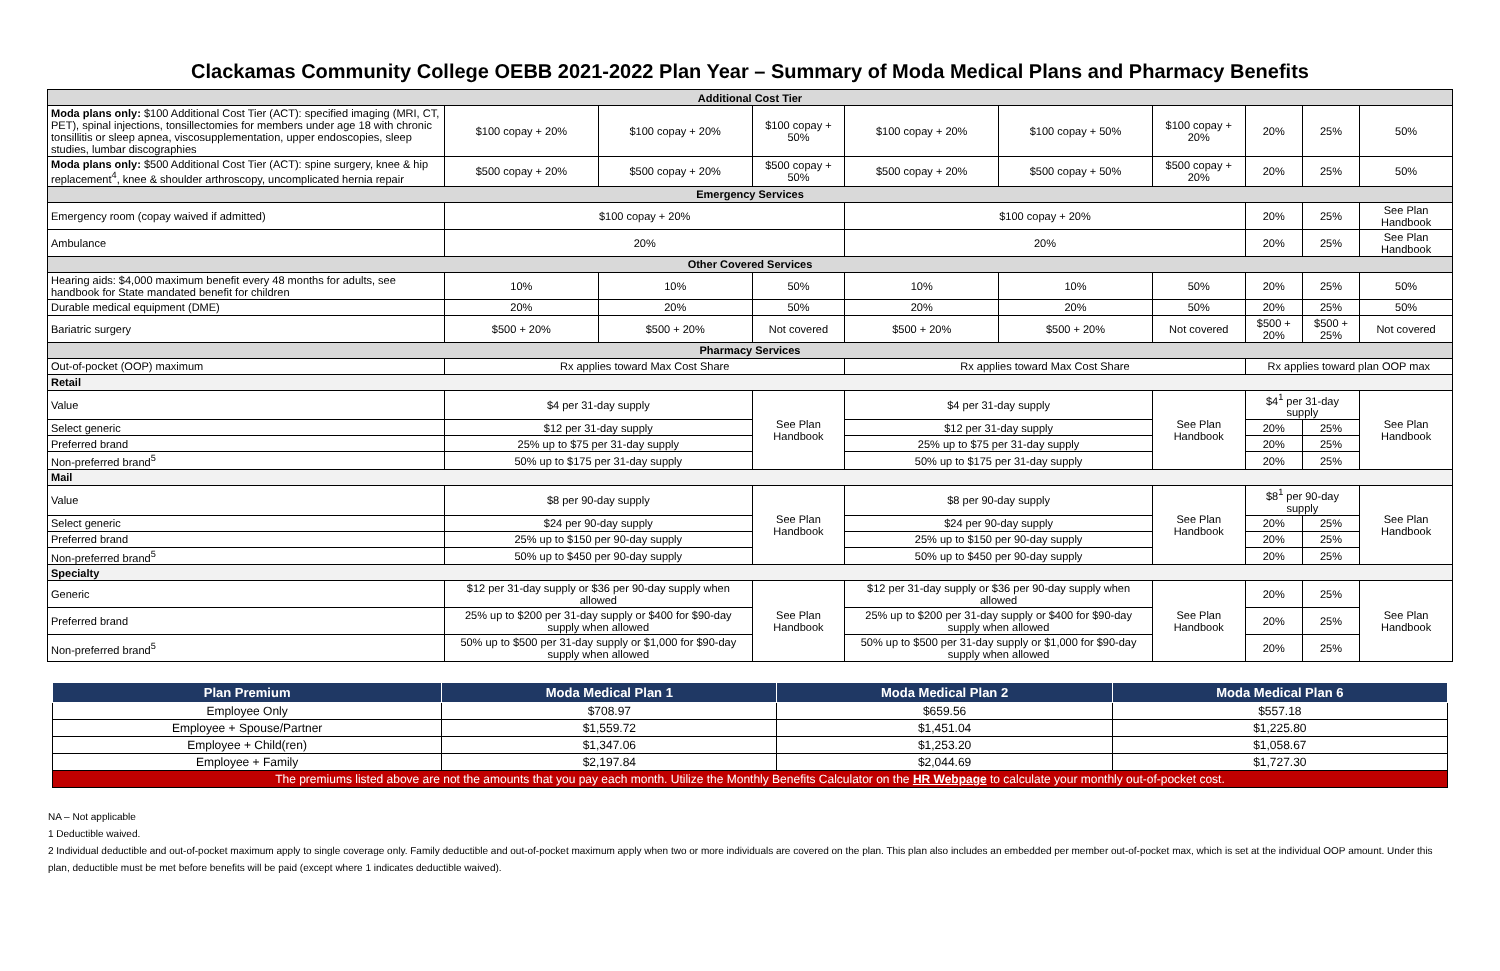Clackamas Community College OEBB 2021-2022 Plan Year – Summary of Moda Medical Plans and Pharmacy Benefits
| Additional Cost Tier | | | | | | | | | |
| Moda plans only: $100 Additional Cost Tier (ACT): specified imaging (MRI, CT, PET), spinal injections, tonsillectomies for members under age 18 with chronic tonsillitis or sleep apnea, viscosupplementation, upper endoscopies, sleep studies, lumbar discographies | $100 copay + 20% | $100 copay + 20% | $100 copay + 50% | $100 copay + 20% | $100 copay + 50% | $100 copay + 20% | 20% | 25% | 50% |
| Moda plans only: $500 Additional Cost Tier (ACT): spine surgery, knee & hip replacement<sup>4</sup>, knee & shoulder arthroscopy, uncomplicated hernia repair | $500 copay + 20% | $500 copay + 20% | $500 copay + 50% | $500 copay + 20% | $500 copay + 50% | $500 copay + 20% | 20% | 25% | 50% |
| Emergency Services | | | | | | | | | |
| Emergency room (copay waived if admitted) | $100 copay + 20% | | | $100 copay + 20% | | | 20% | 25% | See Plan Handbook |
| Ambulance | 20% | | | 20% | | | 20% | 25% | See Plan Handbook |
| Other Covered Services | | | | | | | | | |
| Hearing aids: $4,000 maximum benefit every 48 months for adults, see handbook for State mandated benefit for children | 10% | 10% | 50% | 10% | 10% | 50% | 20% | 25% | 50% |
| Durable medical equipment (DME) | 20% | 20% | 50% | 20% | 20% | 50% | 20% | 25% | 50% |
| Bariatric surgery | $500 + 20% | $500 + 20% | Not covered | $500 + 20% | $500 + 20% | Not covered | $500 + 20% | $500 + 25% | Not covered |
| Pharmacy Services | | | | | | | | | |
| Out-of-pocket (OOP) maximum | Rx applies toward Max Cost Share | | | Rx applies toward Max Cost Share | | | Rx applies toward plan OOP max | | |
| Retail | | | | | | | | | |
| Value | $4 per 31-day supply | | See Plan Handbook | $4 per 31-day supply | | See Plan Handbook | $4<sup>1</sup> per 31-day supply | | See Plan Handbook |
| Select generic | $12 per 31-day supply | | | $12 per 31-day supply | | | 20% | 25% | |
| Preferred brand | 25% up to $75 per 31-day supply | | | 25% up to $75 per 31-day supply | | | 20% | 25% | |
| Non-preferred brand<sup>5</sup> | 50% up to $175 per 31-day supply | | | 50% up to $175 per 31-day supply | | | 20% | 25% | |
| Mail | | | | | | | | | |
| Value | $8 per 90-day supply | | See Plan Handbook | $8 per 90-day supply | | See Plan Handbook | $8<sup>1</sup> per 90-day supply | | See Plan Handbook |
| Select generic | $24 per 90-day supply | | | $24 per 90-day supply | | | 20% | 25% | |
| Preferred brand | 25% up to $150 per 90-day supply | | | 25% up to $150 per 90-day supply | | | 20% | 25% | |
| Non-preferred brand<sup>5</sup> | 50% up to $450 per 90-day supply | | | 50% up to $450 per 90-day supply | | | 20% | 25% | |
| Specialty | | | | | | | | | |
| Generic | $12 per 31-day supply or $36 per 90-day supply when allowed | | See Plan Handbook | $12 per 31-day supply or $36 per 90-day supply when allowed | | See Plan Handbook | 20% | 25% | See Plan Handbook |
| Preferred brand | 25% up to $200 per 31-day supply or $400 for $90-day supply when allowed | | | 25% up to $200 per 31-day supply or $400 for $90-day supply when allowed | | | 20% | 25% | |
| Non-preferred brand<sup>5</sup> | 50% up to $500 per 31-day supply or $1,000 for $90-day supply when allowed | | | 50% up to $500 per 31-day supply or $1,000 for $90-day supply when allowed | | | 20% | 25% | |
| Plan Premium | Moda Medical Plan 1 | Moda Medical Plan 2 | Moda Medical Plan 6 |
| --- | --- | --- | --- |
| Employee Only | $708.97 | $659.56 | $557.18 |
| Employee + Spouse/Partner | $1,559.72 | $1,451.04 | $1,225.80 |
| Employee + Child(ren) | $1,347.06 | $1,253.20 | $1,058.67 |
| Employee + Family | $2,197.84 | $2,044.69 | $1,727.30 |
| The premiums listed above are not the amounts that you pay each month. Utilize the Monthly Benefits Calculator on the HR Webpage to calculate your monthly out-of-pocket cost. | | | |
NA – Not applicable
1 Deductible waived.
2 Individual deductible and out-of-pocket maximum apply to single coverage only. Family deductible and out-of-pocket maximum apply when two or more individuals are covered on the plan. This plan also includes an embedded per member out-of-pocket max, which is set at the individual OOP amount. Under this plan, deductible must be met before benefits will be paid (except where 1 indicates deductible waived).